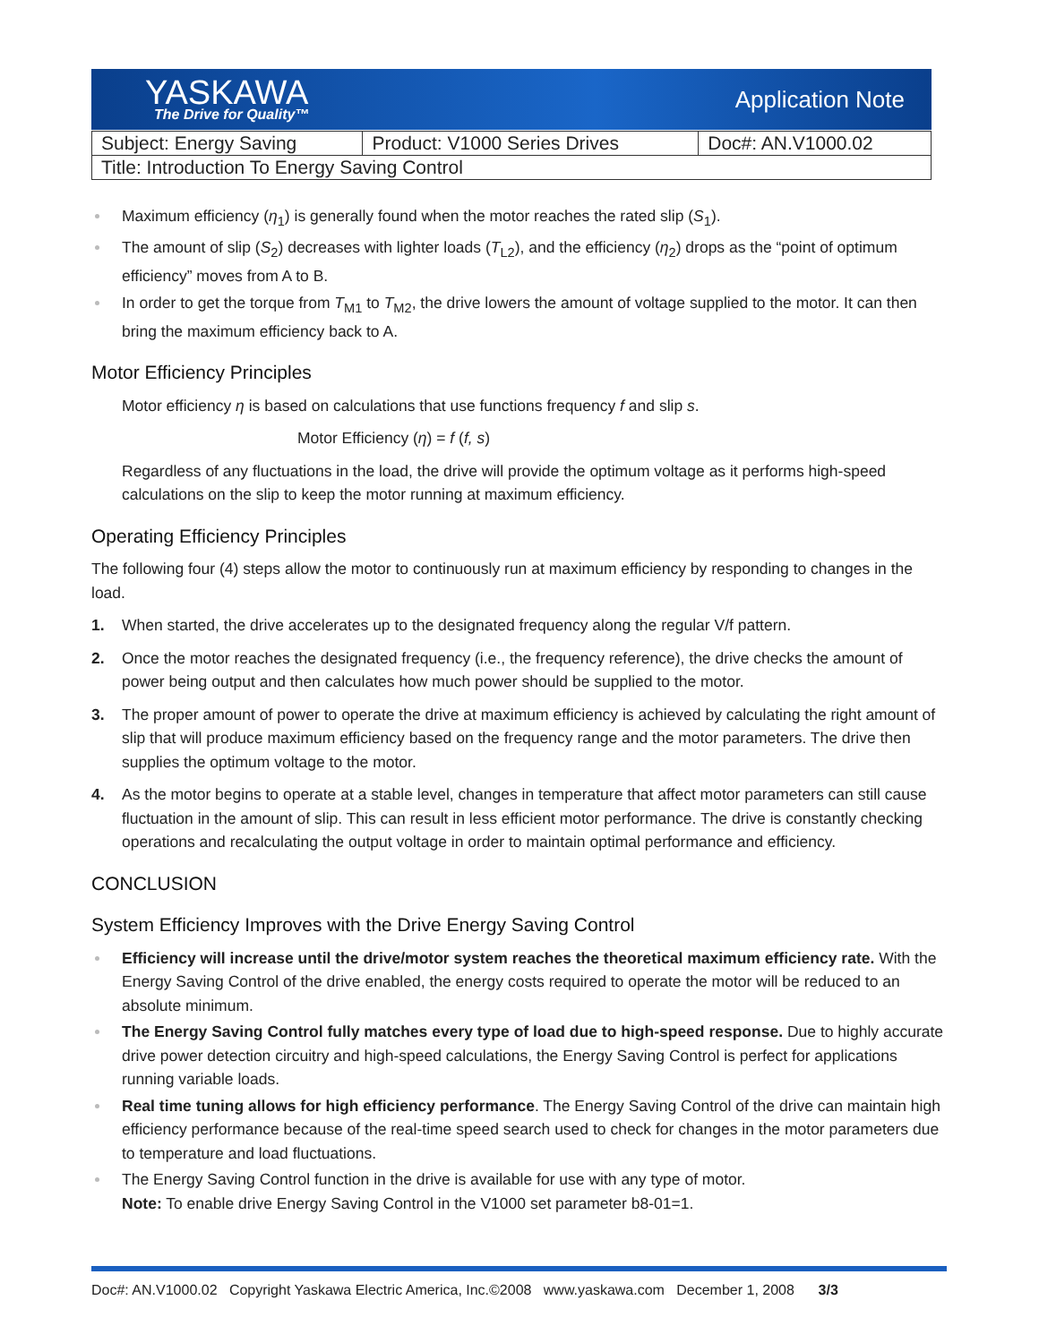YASKAWA
The Drive for Quality™
Application Note
| Subject: Energy Saving | Product: V1000 Series Drives | Doc#: AN.V1000.02 |
| Title: Introduction To Energy Saving Control | | |
Maximum efficiency (η<sub>1</sub>) is generally found when the motor reaches the rated slip (S<sub>1</sub>).
The amount of slip (S<sub>2</sub>) decreases with lighter loads (T<sub>L2</sub>), and the efficiency (η<sub>2</sub>) drops as the “point of optimum efficiency” moves from A to B.
In order to get the torque from T<sub>M1</sub> to T<sub>M2</sub>, the drive lowers the amount of voltage supplied to the motor. It can then bring the maximum efficiency back to A.
Motor Efficiency Principles
Motor efficiency η is based on calculations that use functions frequency f and slip s.
Motor Efficiency (η) = f (f, s)
Regardless of any fluctuations in the load, the drive will provide the optimum voltage as it performs high-speed calculations on the slip to keep the motor running at maximum efficiency.
Operating Efficiency Principles
The following four (4) steps allow the motor to continuously run at maximum efficiency by responding to changes in the load.
1. When started, the drive accelerates up to the designated frequency along the regular V/f pattern.
2. Once the motor reaches the designated frequency (i.e., the frequency reference), the drive checks the amount of power being output and then calculates how much power should be supplied to the motor.
3. The proper amount of power to operate the drive at maximum efficiency is achieved by calculating the right amount of slip that will produce maximum efficiency based on the frequency range and the motor parameters. The drive then supplies the optimum voltage to the motor.
4. As the motor begins to operate at a stable level, changes in temperature that affect motor parameters can still cause fluctuation in the amount of slip. This can result in less efficient motor performance. The drive is constantly checking operations and recalculating the output voltage in order to maintain optimal performance and efficiency.
CONCLUSION
System Efficiency Improves with the Drive Energy Saving Control
Efficiency will increase until the drive/motor system reaches the theoretical maximum efficiency rate. With the Energy Saving Control of the drive enabled, the energy costs required to operate the motor will be reduced to an absolute minimum.
The Energy Saving Control fully matches every type of load due to high-speed response. Due to highly accurate drive power detection circuitry and high-speed calculations, the Energy Saving Control is perfect for applications running variable loads.
Real time tuning allows for high efficiency performance. The Energy Saving Control of the drive can maintain high efficiency performance because of the real-time speed search used to check for changes in the motor parameters due to temperature and load fluctuations.
The Energy Saving Control function in the drive is available for use with any type of motor.
Note: To enable drive Energy Saving Control in the V1000 set parameter b8-01=1.
Doc#: AN.V1000.02 Copyright Yaskawa Electric America, Inc.©2008 www.yaskawa.com December 1, 2008 3/3